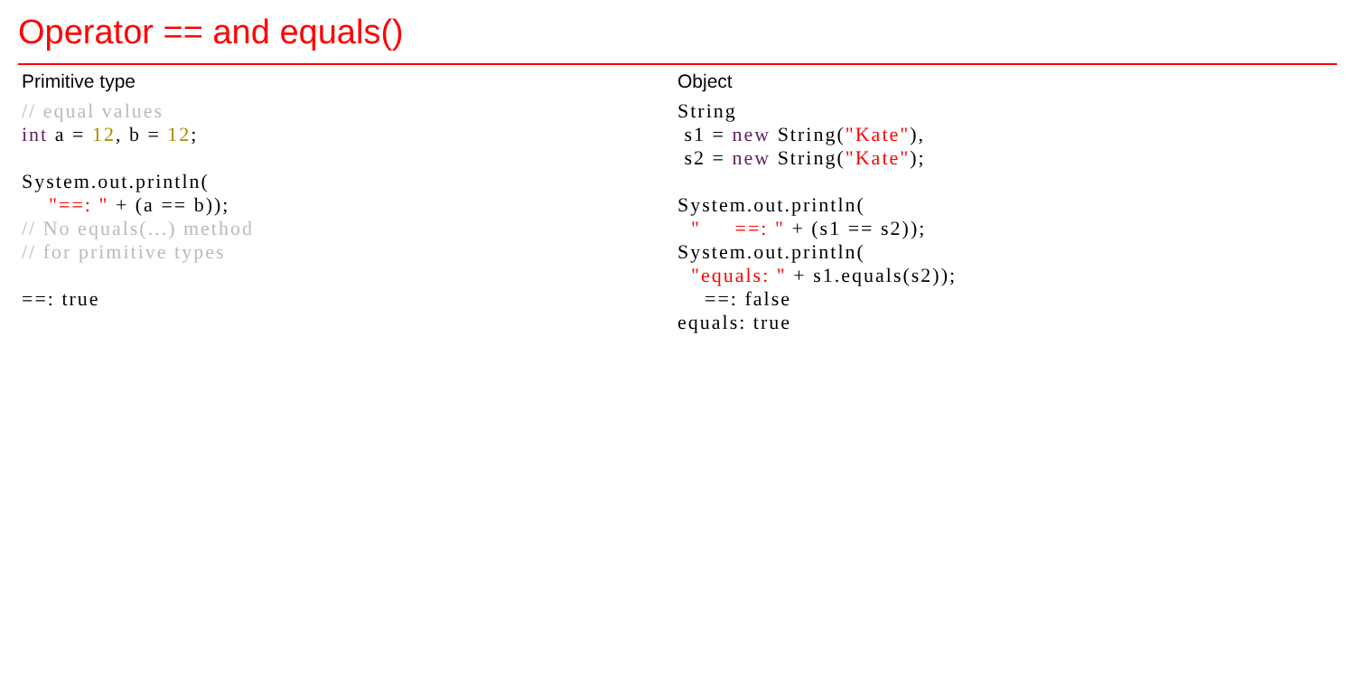Operator == and equals()
Primitive type
// equal values
int a = 12, b = 12;

System.out.println(
    "==: " + (a == b));
// No equals(...) method
// for primitive types

==: true
Object
String
 s1 = new String("Kate"),
 s2 = new String("Kate");

System.out.println(
  "     ==: " + (s1 == s2));
System.out.println(
  "equals: " + s1.equals(s2));
    ==: false
equals: true